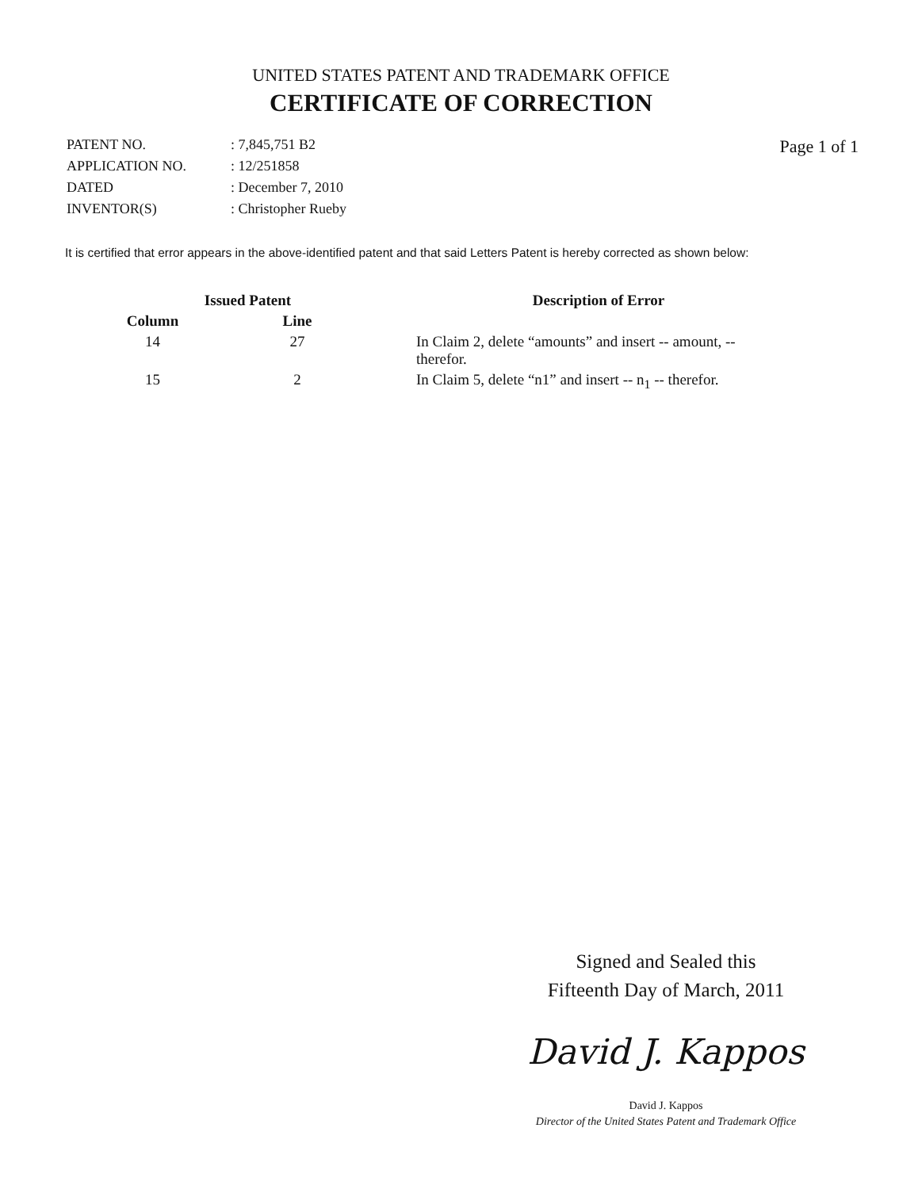UNITED STATES PATENT AND TRADEMARK OFFICE
CERTIFICATE OF CORRECTION
| PATENT NO. | : 7,845,751 B2 |
| APPLICATION NO. | : 12/251858 |
| DATED | : December 7, 2010 |
| INVENTOR(S) | : Christopher Rueby |
Page 1 of 1
It is certified that error appears in the above-identified patent and that said Letters Patent is hereby corrected as shown below:
| Issued Patent | | Description of Error |
| --- | --- | --- |
| Column | Line | |
| 14 | 27 | In Claim 2, delete “amounts” and insert -- amount, -- therefor. |
| 15 | 2 | In Claim 5, delete “n1” and insert -- n<sub>1</sub> -- therefor. |
Signed and Sealed this
Fifteenth Day of March, 2011
David J. Kappos
David J. Kappos
Director of the United States Patent and Trademark Office